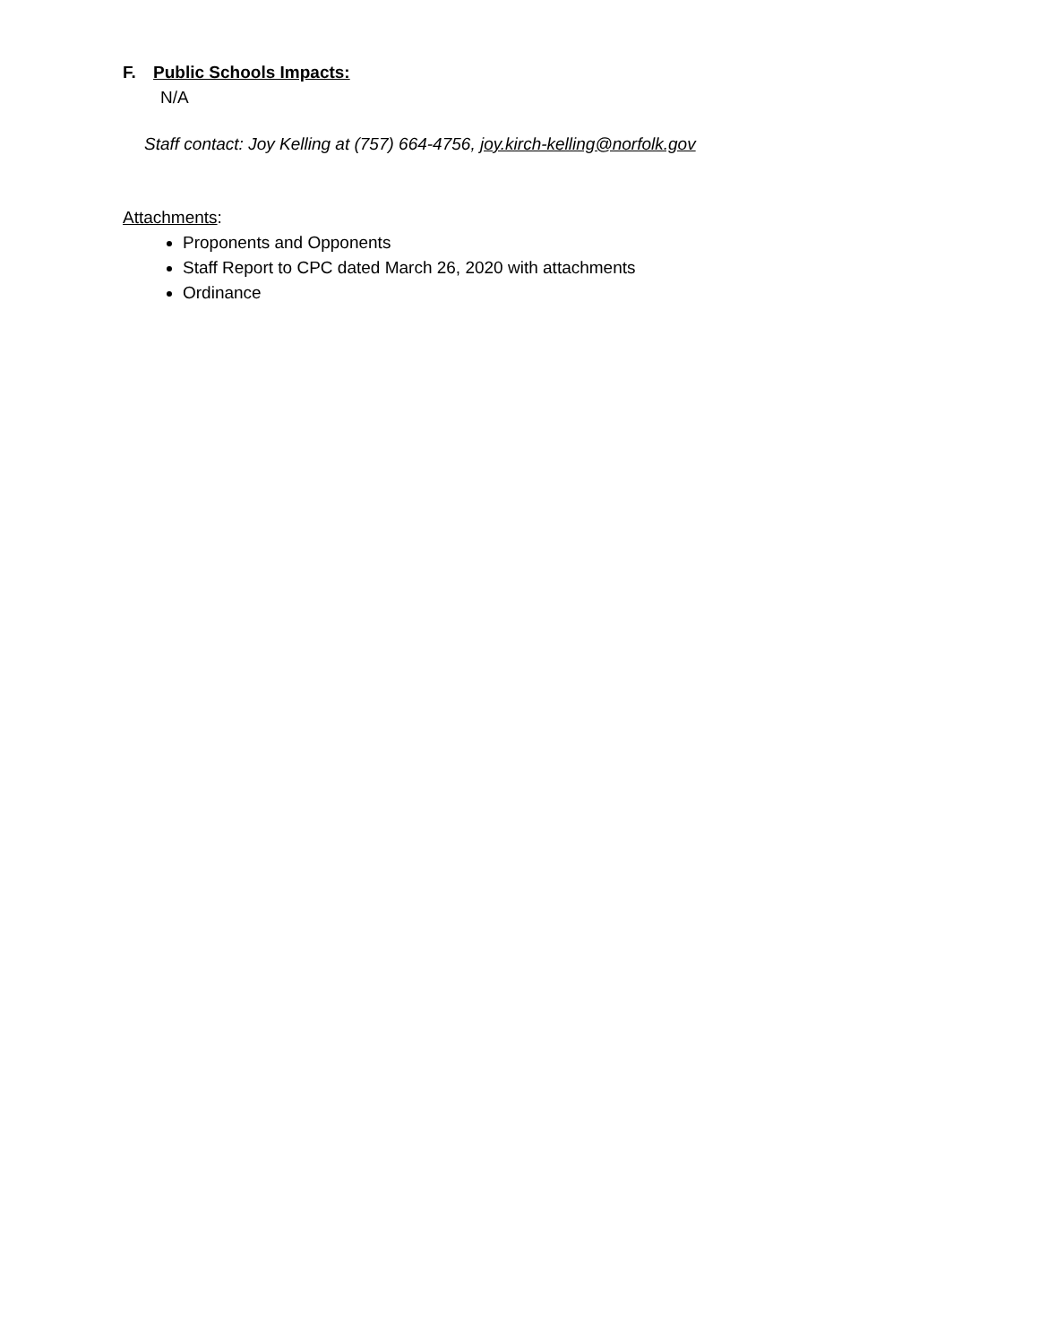F. Public Schools Impacts:
N/A
Staff contact: Joy Kelling at (757) 664-4756, joy.kirch-kelling@norfolk.gov
Attachments:
Proponents and Opponents
Staff Report to CPC dated March 26, 2020 with attachments
Ordinance